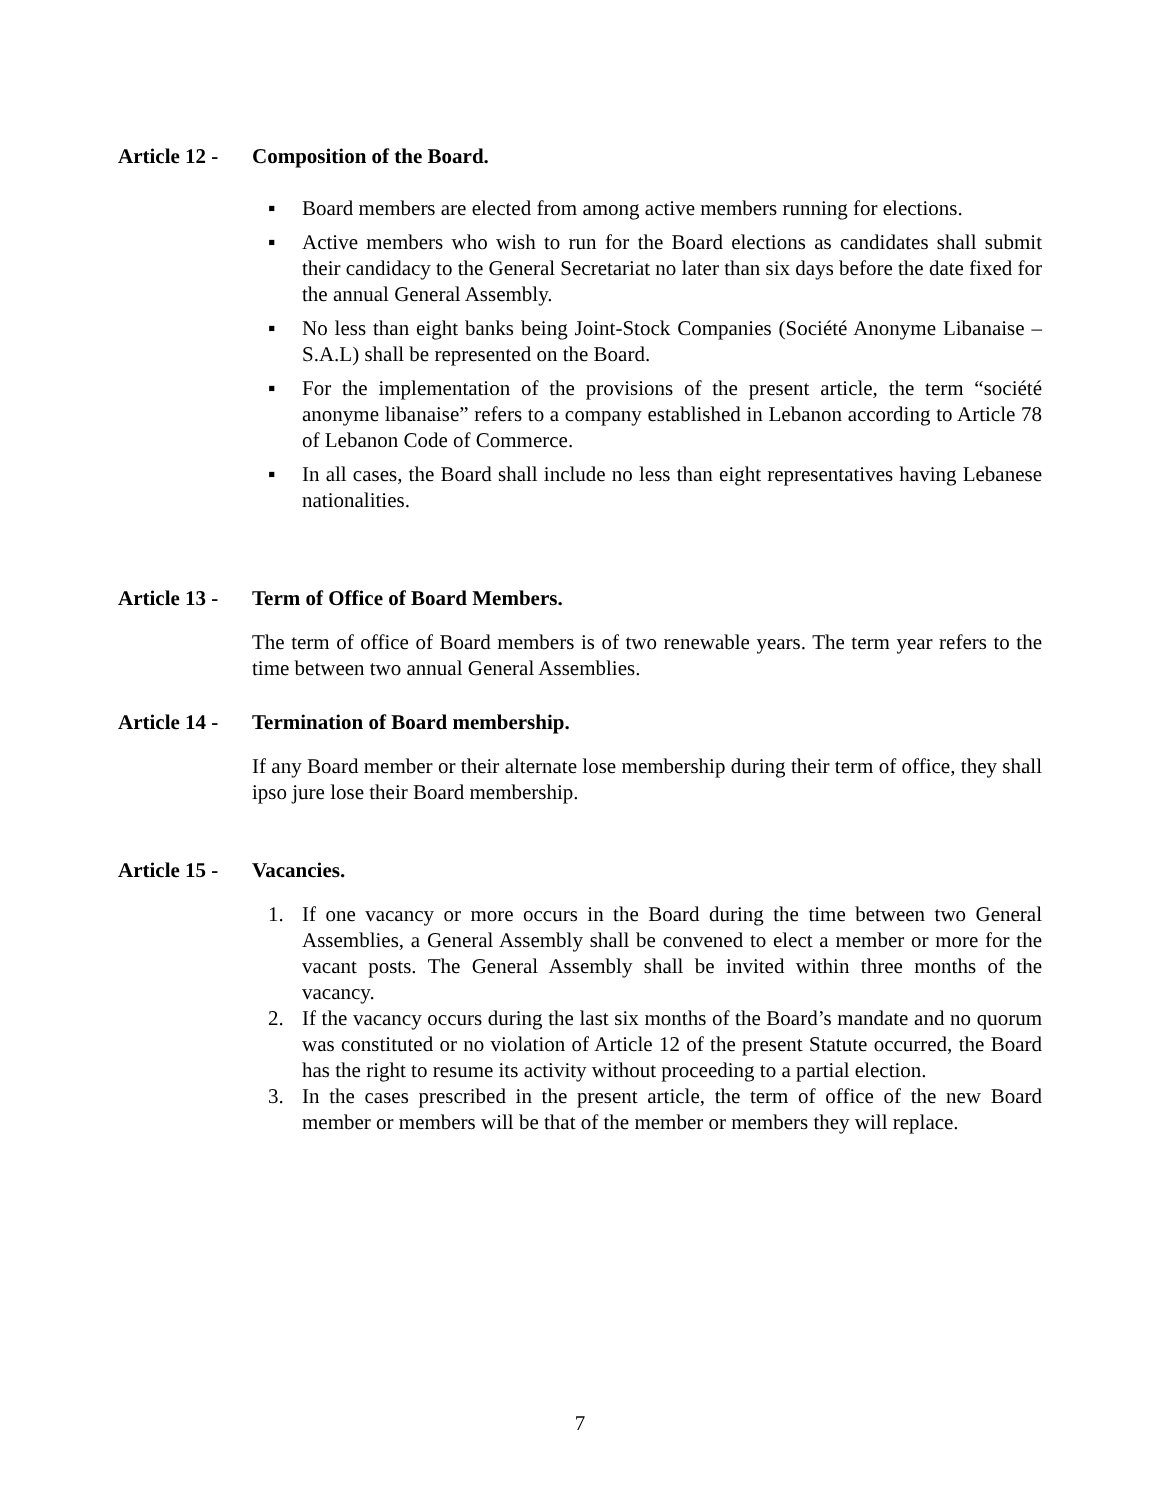Article 12 - Composition of the Board.
▪ Board members are elected from among active members running for elections.
▪ Active members who wish to run for the Board elections as candidates shall submit their candidacy to the General Secretariat no later than six days before the date fixed for the annual General Assembly.
▪ No less than eight banks being Joint-Stock Companies (Société Anonyme Libanaise – S.A.L) shall be represented on the Board.
▪ For the implementation of the provisions of the present article, the term “société anonyme libanaise” refers to a company established in Lebanon according to Article 78 of Lebanon Code of Commerce.
▪ In all cases, the Board shall include no less than eight representatives having Lebanese nationalities.
Article 13 - Term of Office of Board Members.
The term of office of Board members is of two renewable years. The term year refers to the time between two annual General Assemblies.
Article 14 - Termination of Board membership.
If any Board member or their alternate lose membership during their term of office, they shall ipso jure lose their Board membership.
Article 15 - Vacancies.
1. If one vacancy or more occurs in the Board during the time between two General Assemblies, a General Assembly shall be convened to elect a member or more for the vacant posts. The General Assembly shall be invited within three months of the vacancy.
2. If the vacancy occurs during the last six months of the Board’s mandate and no quorum was constituted or no violation of Article 12 of the present Statute occurred, the Board has the right to resume its activity without proceeding to a partial election.
3. In the cases prescribed in the present article, the term of office of the new Board member or members will be that of the member or members they will replace.
7